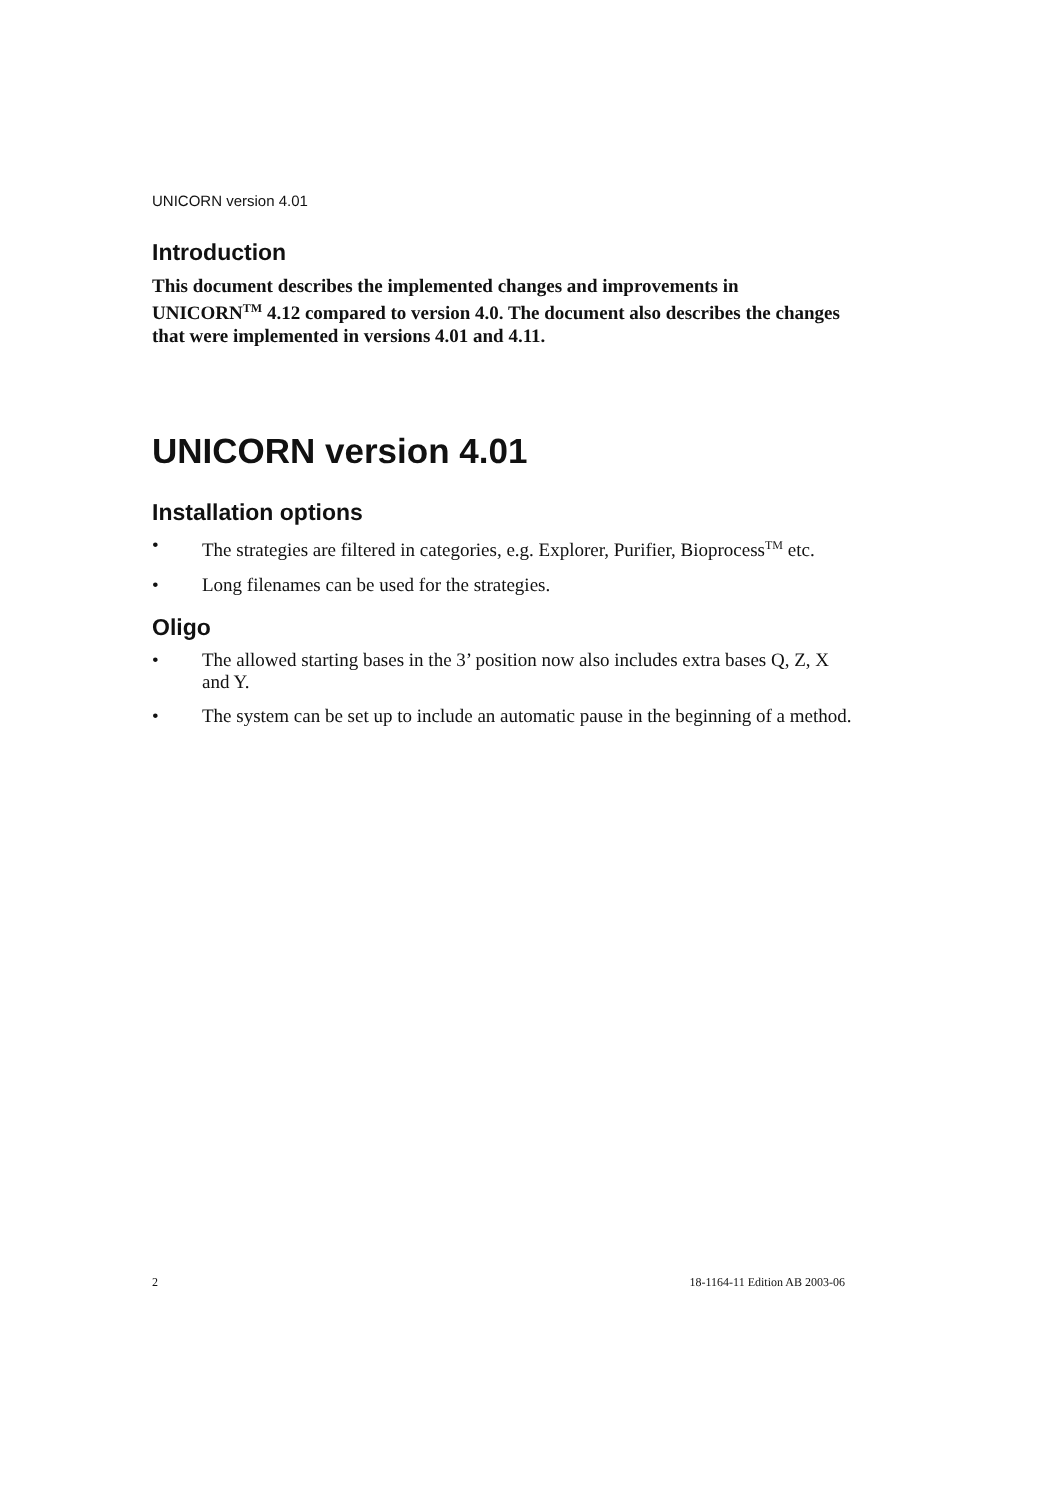UNICORN version 4.01
Introduction
This document describes the implemented changes and improvements in UNICORN<sup>TM</sup> 4.12 compared to version 4.0. The document also describes the changes that were implemented in versions 4.01 and 4.11.
UNICORN version 4.01
Installation options
• The strategies are filtered in categories, e.g. Explorer, Purifier, Bioprocess<sup>TM</sup> etc.
• Long filenames can be used for the strategies.
Oligo
• The allowed starting bases in the 3’ position now also includes extra bases Q, Z, X and Y.
• The system can be set up to include an automatic pause in the beginning of a method.
2 18-1164-11 Edition AB 2003-06